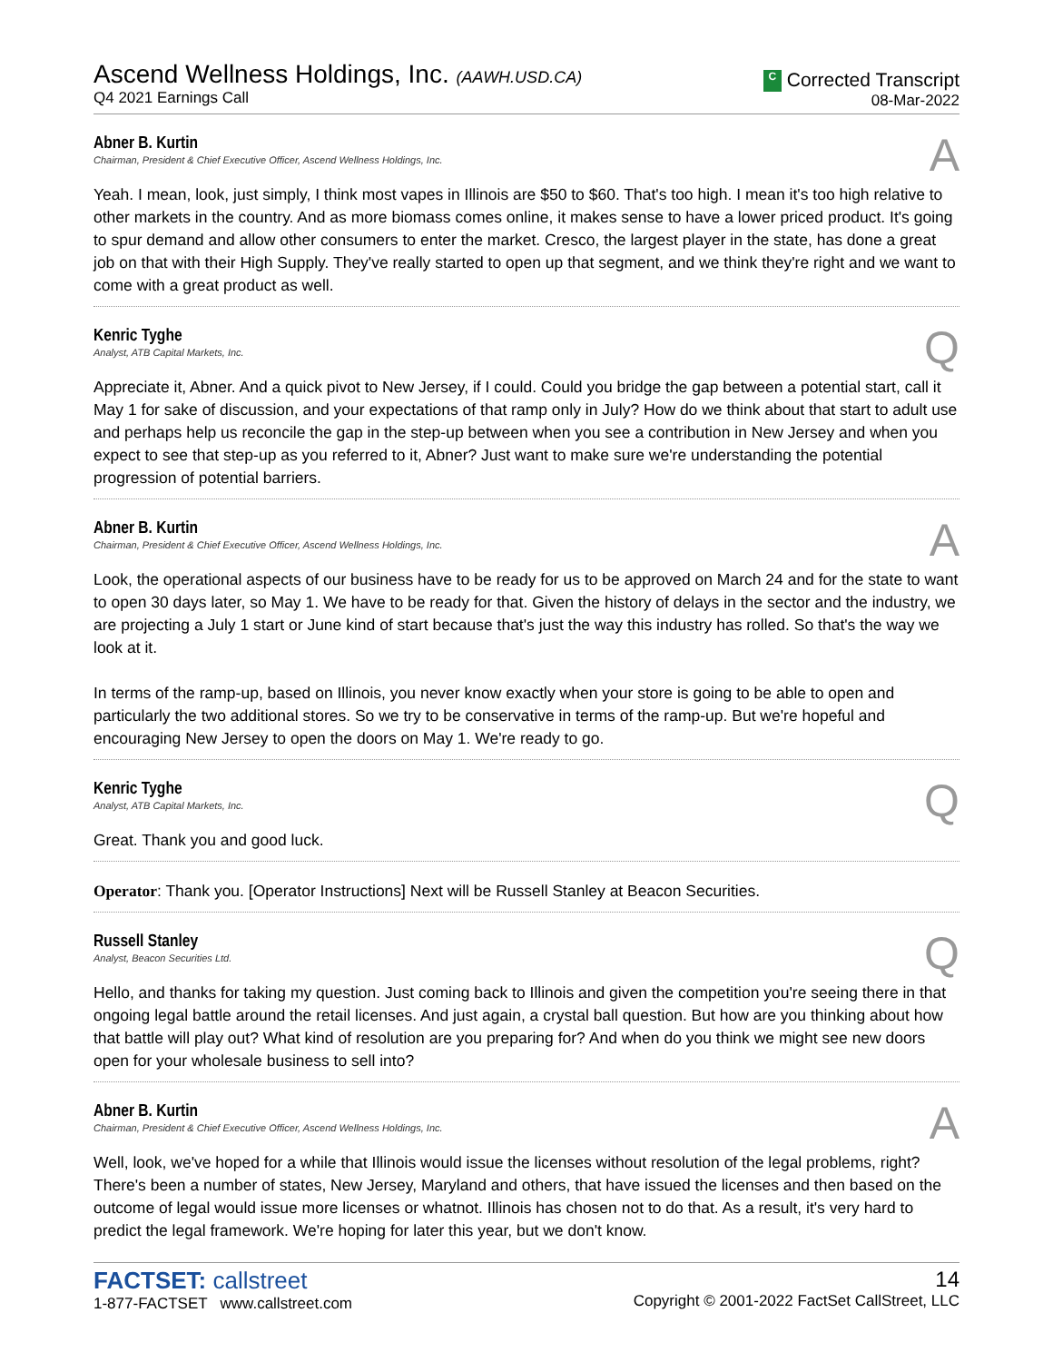Ascend Wellness Holdings, Inc. (AAWH.USD.CA)
Q4 2021 Earnings Call
C Corrected Transcript
08-Mar-2022
Abner B. Kurtin
Chairman, President & Chief Executive Officer, Ascend Wellness Holdings, Inc.
A
Yeah. I mean, look, just simply, I think most vapes in Illinois are $50 to $60. That's too high. I mean it's too high relative to other markets in the country. And as more biomass comes online, it makes sense to have a lower priced product. It's going to spur demand and allow other consumers to enter the market. Cresco, the largest player in the state, has done a great job on that with their High Supply. They've really started to open up that segment, and we think they're right and we want to come with a great product as well.
Kenric Tyghe
Analyst, ATB Capital Markets, Inc.
Q
Appreciate it, Abner. And a quick pivot to New Jersey, if I could. Could you bridge the gap between a potential start, call it May 1 for sake of discussion, and your expectations of that ramp only in July? How do we think about that start to adult use and perhaps help us reconcile the gap in the step-up between when you see a contribution in New Jersey and when you expect to see that step-up as you referred to it, Abner? Just want to make sure we're understanding the potential progression of potential barriers.
Abner B. Kurtin
Chairman, President & Chief Executive Officer, Ascend Wellness Holdings, Inc.
A
Look, the operational aspects of our business have to be ready for us to be approved on March 24 and for the state to want to open 30 days later, so May 1. We have to be ready for that. Given the history of delays in the sector and the industry, we are projecting a July 1 start or June kind of start because that's just the way this industry has rolled. So that's the way we look at it.
In terms of the ramp-up, based on Illinois, you never know exactly when your store is going to be able to open and particularly the two additional stores. So we try to be conservative in terms of the ramp-up. But we're hopeful and encouraging New Jersey to open the doors on May 1. We're ready to go.
Kenric Tyghe
Analyst, ATB Capital Markets, Inc.
Q
Great. Thank you and good luck.
Operator: Thank you. [Operator Instructions] Next will be Russell Stanley at Beacon Securities.
Russell Stanley
Analyst, Beacon Securities Ltd.
Q
Hello, and thanks for taking my question. Just coming back to Illinois and given the competition you're seeing there in that ongoing legal battle around the retail licenses. And just again, a crystal ball question. But how are you thinking about how that battle will play out? What kind of resolution are you preparing for? And when do you think we might see new doors open for your wholesale business to sell into?
Abner B. Kurtin
Chairman, President & Chief Executive Officer, Ascend Wellness Holdings, Inc.
A
Well, look, we've hoped for a while that Illinois would issue the licenses without resolution of the legal problems, right? There's been a number of states, New Jersey, Maryland and others, that have issued the licenses and then based on the outcome of legal would issue more licenses or whatnot. Illinois has chosen not to do that. As a result, it's very hard to predict the legal framework. We're hoping for later this year, but we don't know.
FACTSET: callstreet
1-877-FACTSET www.callstreet.com
14
Copyright © 2001-2022 FactSet CallStreet, LLC